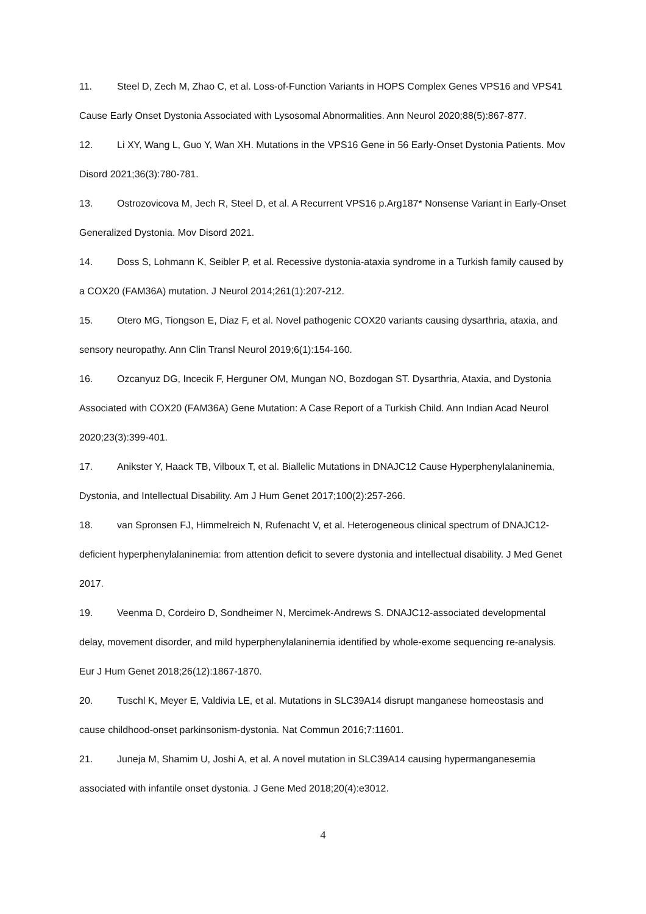11. Steel D, Zech M, Zhao C, et al. Loss-of-Function Variants in HOPS Complex Genes VPS16 and VPS41 Cause Early Onset Dystonia Associated with Lysosomal Abnormalities. Ann Neurol 2020;88(5):867-877.
12. Li XY, Wang L, Guo Y, Wan XH. Mutations in the VPS16 Gene in 56 Early-Onset Dystonia Patients. Mov Disord 2021;36(3):780-781.
13. Ostrozovicova M, Jech R, Steel D, et al. A Recurrent VPS16 p.Arg187* Nonsense Variant in Early-Onset Generalized Dystonia. Mov Disord 2021.
14. Doss S, Lohmann K, Seibler P, et al. Recessive dystonia-ataxia syndrome in a Turkish family caused by a COX20 (FAM36A) mutation. J Neurol 2014;261(1):207-212.
15. Otero MG, Tiongson E, Diaz F, et al. Novel pathogenic COX20 variants causing dysarthria, ataxia, and sensory neuropathy. Ann Clin Transl Neurol 2019;6(1):154-160.
16. Ozcanyuz DG, Incecik F, Herguner OM, Mungan NO, Bozdogan ST. Dysarthria, Ataxia, and Dystonia Associated with COX20 (FAM36A) Gene Mutation: A Case Report of a Turkish Child. Ann Indian Acad Neurol 2020;23(3):399-401.
17. Anikster Y, Haack TB, Vilboux T, et al. Biallelic Mutations in DNAJC12 Cause Hyperphenylalaninemia, Dystonia, and Intellectual Disability. Am J Hum Genet 2017;100(2):257-266.
18. van Spronsen FJ, Himmelreich N, Rufenacht V, et al. Heterogeneous clinical spectrum of DNAJC12-deficient hyperphenylalaninemia: from attention deficit to severe dystonia and intellectual disability. J Med Genet 2017.
19. Veenma D, Cordeiro D, Sondheimer N, Mercimek-Andrews S. DNAJC12-associated developmental delay, movement disorder, and mild hyperphenylalaninemia identified by whole-exome sequencing re-analysis. Eur J Hum Genet 2018;26(12):1867-1870.
20. Tuschl K, Meyer E, Valdivia LE, et al. Mutations in SLC39A14 disrupt manganese homeostasis and cause childhood-onset parkinsonism-dystonia. Nat Commun 2016;7:11601.
21. Juneja M, Shamim U, Joshi A, et al. A novel mutation in SLC39A14 causing hypermanganesemia associated with infantile onset dystonia. J Gene Med 2018;20(4):e3012.
4